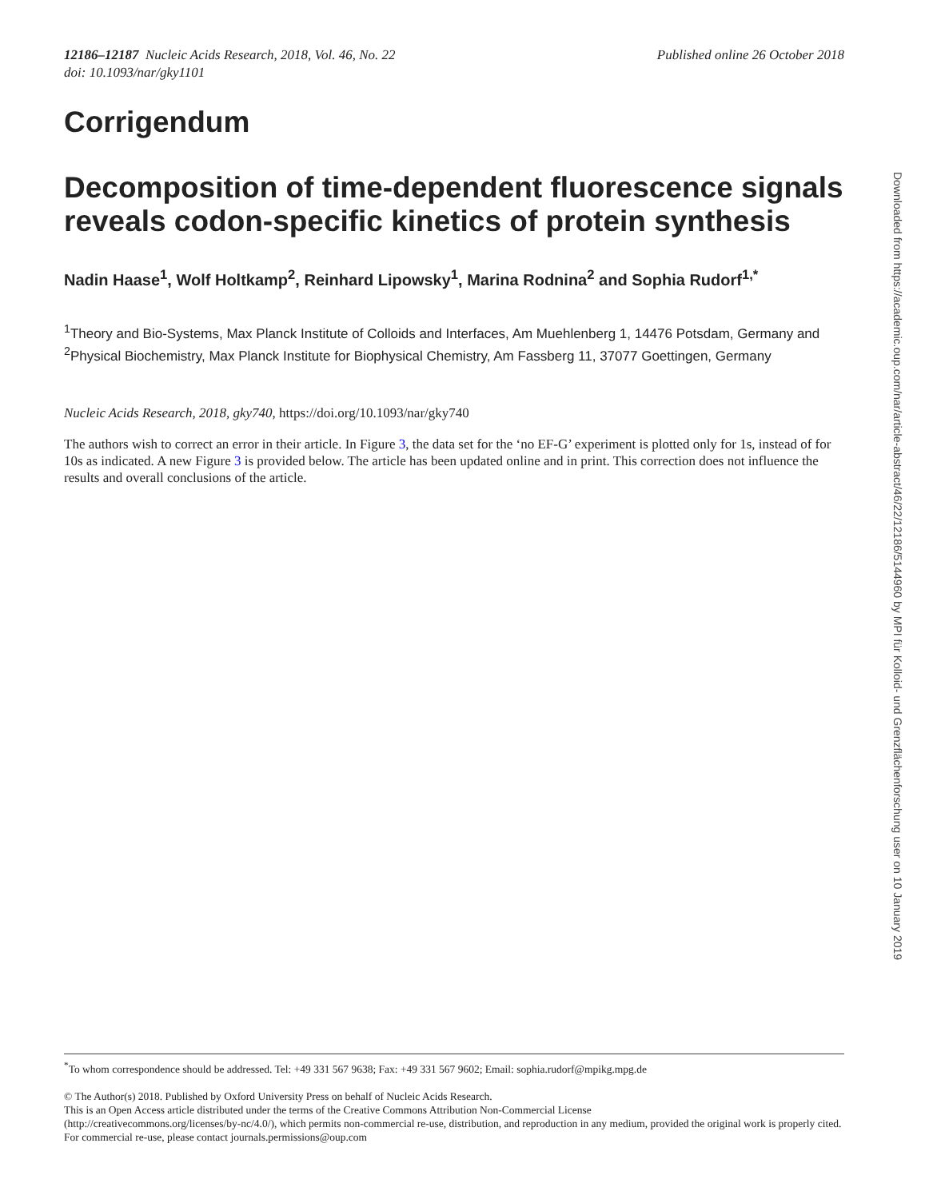12186–12187 Nucleic Acids Research, 2018, Vol. 46, No. 22
doi: 10.1093/nar/gky1101
Published online 26 October 2018
Corrigendum
Decomposition of time-dependent fluorescence signals reveals codon-specific kinetics of protein synthesis
Nadin Haase<sup>1</sup>, Wolf Holtkamp<sup>2</sup>, Reinhard Lipowsky<sup>1</sup>, Marina Rodnina<sup>2</sup> and Sophia Rudorf<sup>1,*</sup>
<sup>1</sup> Theory and Bio-Systems, Max Planck Institute of Colloids and Interfaces, Am Muehlenberg 1, 14476 Potsdam, Germany and <sup>2</sup>Physical Biochemistry, Max Planck Institute for Biophysical Chemistry, Am Fassberg 11, 37077 Goettingen, Germany
Nucleic Acids Research, 2018, gky740, https://doi.org/10.1093/nar/gky740
The authors wish to correct an error in their article. In Figure 3, the data set for the ‘no EF-G’ experiment is plotted only for 1s, instead of for 10s as indicated. A new Figure 3 is provided below. The article has been updated online and in print. This correction does not influence the results and overall conclusions of the article.
<sup>*</sup> To whom correspondence should be addressed. Tel: +49 331 567 9638; Fax: +49 331 567 9602; Email: sophia.rudorf@mpikg.mpg.de
© The Author(s) 2018. Published by Oxford University Press on behalf of Nucleic Acids Research.
This is an Open Access article distributed under the terms of the Creative Commons Attribution Non-Commercial License
(http://creativecommons.org/licenses/by-nc/4.0/), which permits non-commercial re-use, distribution, and reproduction in any medium, provided the original work is properly cited. For commercial re-use, please contact journals.permissions@oup.com
Downloaded from https://academic.oup.com/nar/article-abstract/46/22/12186/5144960 by MPI für Kolloid- und Grenzflächenforschung user on 10 January 2019